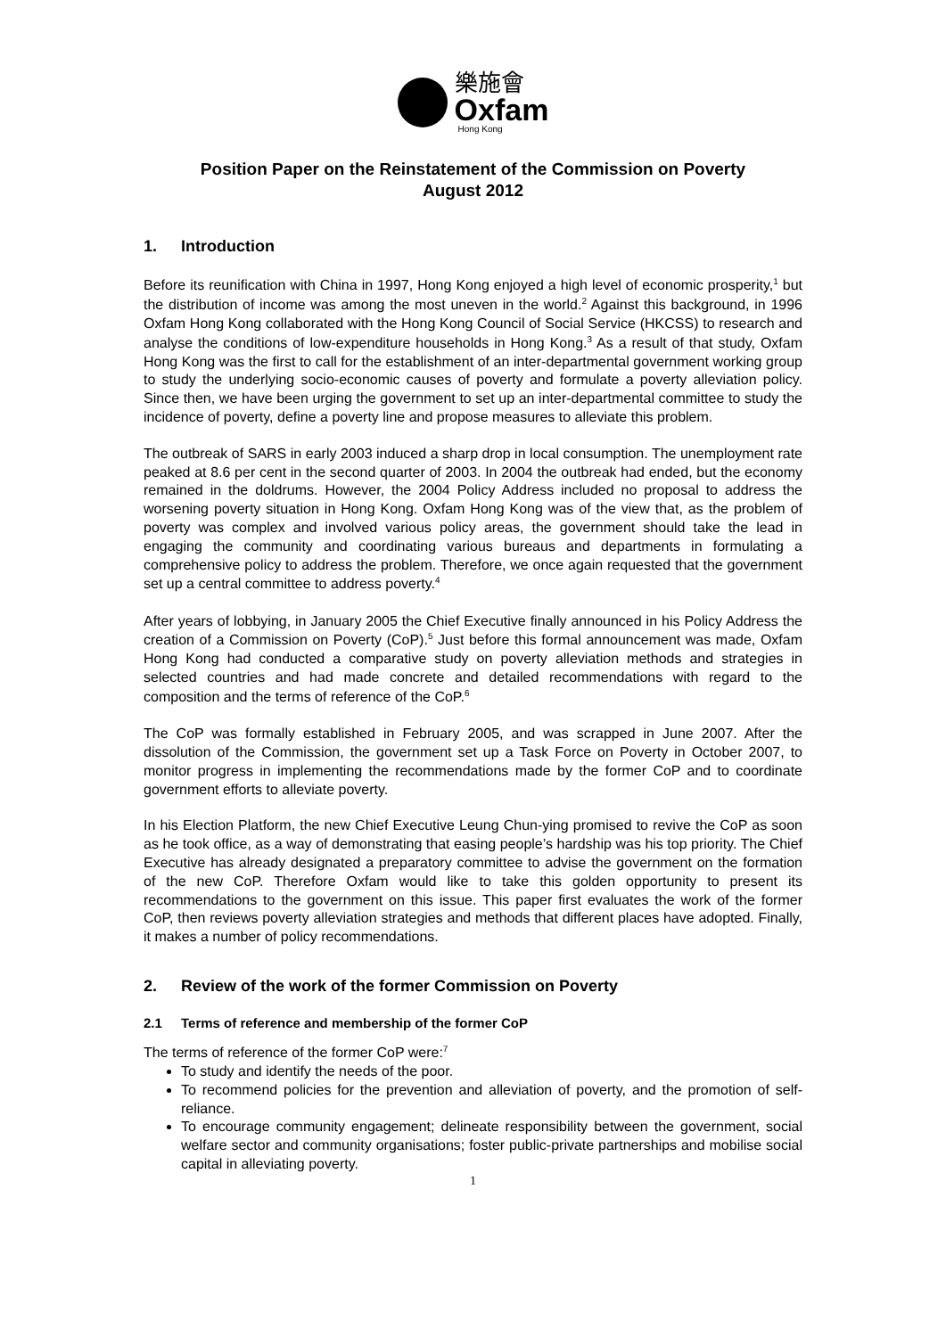樂施會
Oxfam
Hong Kong
Position Paper on the Reinstatement of the Commission on Poverty
August 2012
1. Introduction
Before its reunification with China in 1997, Hong Kong enjoyed a high level of economic prosperity,<sup>1</sup> but the distribution of income was among the most uneven in the world.<sup>2</sup> Against this background, in 1996 Oxfam Hong Kong collaborated with the Hong Kong Council of Social Service (HKCSS) to research and analyse the conditions of low-expenditure households in Hong Kong.<sup>3</sup> As a result of that study, Oxfam Hong Kong was the first to call for the establishment of an inter-departmental government working group to study the underlying socio-economic causes of poverty and formulate a poverty alleviation policy. Since then, we have been urging the government to set up an inter-departmental committee to study the incidence of poverty, define a poverty line and propose measures to alleviate this problem.
The outbreak of SARS in early 2003 induced a sharp drop in local consumption. The unemployment rate peaked at 8.6 per cent in the second quarter of 2003. In 2004 the outbreak had ended, but the economy remained in the doldrums. However, the 2004 Policy Address included no proposal to address the worsening poverty situation in Hong Kong. Oxfam Hong Kong was of the view that, as the problem of poverty was complex and involved various policy areas, the government should take the lead in engaging the community and coordinating various bureaus and departments in formulating a comprehensive policy to address the problem. Therefore, we once again requested that the government set up a central committee to address poverty.<sup>4</sup>
After years of lobbying, in January 2005 the Chief Executive finally announced in his Policy Address the creation of a Commission on Poverty (CoP).<sup>5</sup> Just before this formal announcement was made, Oxfam Hong Kong had conducted a comparative study on poverty alleviation methods and strategies in selected countries and had made concrete and detailed recommendations with regard to the composition and the terms of reference of the CoP.<sup>6</sup>
The CoP was formally established in February 2005, and was scrapped in June 2007. After the dissolution of the Commission, the government set up a Task Force on Poverty in October 2007, to monitor progress in implementing the recommendations made by the former CoP and to coordinate government efforts to alleviate poverty.
In his Election Platform, the new Chief Executive Leung Chun-ying promised to revive the CoP as soon as he took office, as a way of demonstrating that easing people’s hardship was his top priority. The Chief Executive has already designated a preparatory committee to advise the government on the formation of the new CoP. Therefore Oxfam would like to take this golden opportunity to present its recommendations to the government on this issue. This paper first evaluates the work of the former CoP, then reviews poverty alleviation strategies and methods that different places have adopted. Finally, it makes a number of policy recommendations.
2. Review of the work of the former Commission on Poverty
2.1 Terms of reference and membership of the former CoP
The terms of reference of the former CoP were:<sup>7</sup>
To study and identify the needs of the poor.
To recommend policies for the prevention and alleviation of poverty, and the promotion of self-reliance.
To encourage community engagement; delineate responsibility between the government, social welfare sector and community organisations; foster public-private partnerships and mobilise social capital in alleviating poverty.
1